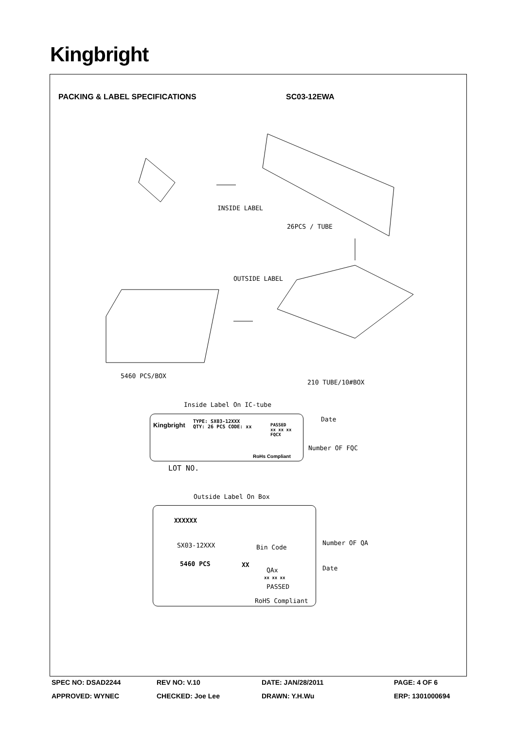Kingbright
PACKING & LABEL SPECIFICATIONS SC03-12EWA
INSIDE LABEL
26PCS / TUBE
OUTSIDE LABEL
5460 PCS/BOX
210 TUBE/10#BOX
Inside Label On IC-tube
Kingbright
TYPE: SX03-12XXX
QTY: 26 PCS CODE: xx
PASSED
xx xx xx
FQCX
RoHs Compliant
Date
Number OF FQC
LOT NO.
Outside Label On Box
XXXXXX
SX03-12XXX Bin Code
5460 PCS XX
QAx
xx xx xx
PASSED
RoHS Compliant
Number OF QA
Date
SPEC NO: DSAD2244 REV NO: V.10 DATE: JAN/28/2011 PAGE: 4 OF 6
APPROVED: WYNEC CHECKED: Joe Lee DRAWN: Y.H.Wu ERP: 1301000694